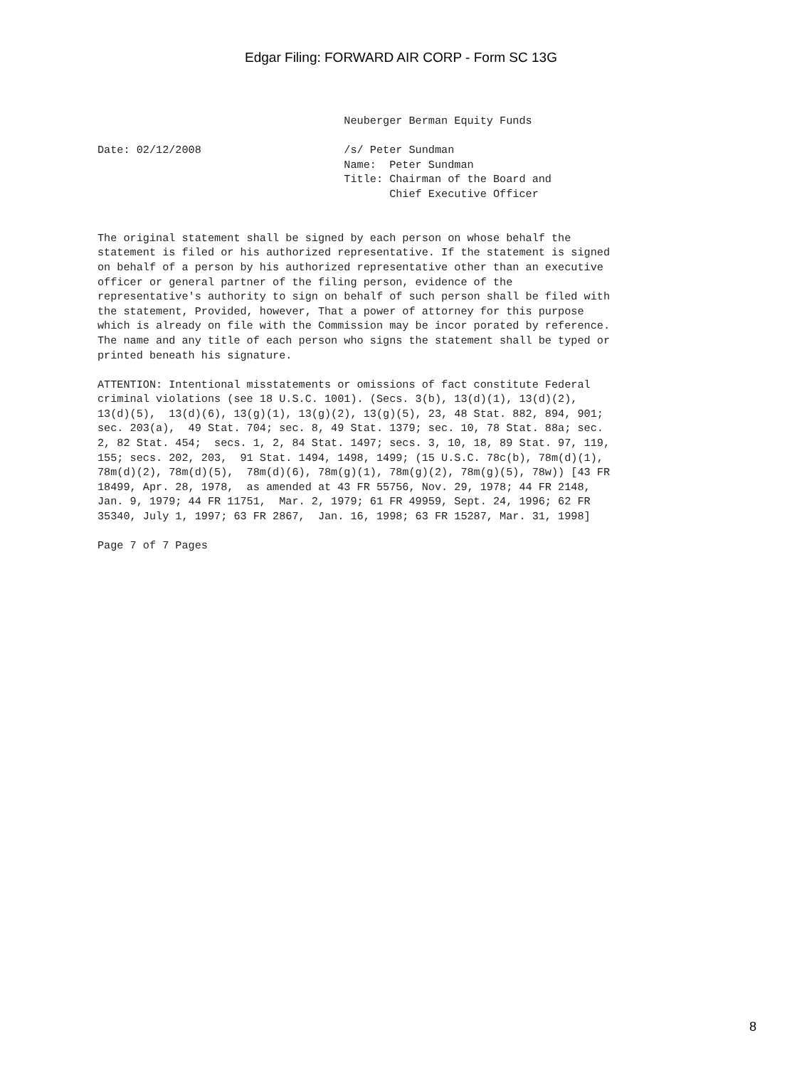Edgar Filing: FORWARD AIR CORP - Form SC 13G
                                      Neuberger Berman Equity Funds

Date: 02/12/2008                      /s/ Peter Sundman
                                      Name:  Peter Sundman
                                      Title: Chairman of the Board and
                                             Chief Executive Officer


The original statement shall be signed by each person on whose behalf the
statement is filed or his authorized representative. If the statement is signed
on behalf of a person by his authorized representative other than an executive
officer or general partner of the filing person, evidence of the
representative's authority to sign on behalf of such person shall be filed with
the statement, Provided, however, That a power of attorney for this purpose
which is already on file with the Commission may be incor porated by reference.
The name and any title of each person who signs the statement shall be typed or
printed beneath his signature.

ATTENTION: Intentional misstatements or omissions of fact constitute Federal
criminal violations (see 18 U.S.C. 1001). (Secs. 3(b), 13(d)(1), 13(d)(2),
13(d)(5),  13(d)(6), 13(g)(1), 13(g)(2), 13(g)(5), 23, 48 Stat. 882, 894, 901;
sec. 203(a),  49 Stat. 704; sec. 8, 49 Stat. 1379; sec. 10, 78 Stat. 88a; sec.
2, 82 Stat. 454;  secs. 1, 2, 84 Stat. 1497; secs. 3, 10, 18, 89 Stat. 97, 119,
155; secs. 202, 203,  91 Stat. 1494, 1498, 1499; (15 U.S.C. 78c(b), 78m(d)(1),
78m(d)(2), 78m(d)(5),  78m(d)(6), 78m(g)(1), 78m(g)(2), 78m(g)(5), 78w)) [43 FR
18499, Apr. 28, 1978,  as amended at 43 FR 55756, Nov. 29, 1978; 44 FR 2148,
Jan. 9, 1979; 44 FR 11751,  Mar. 2, 1979; 61 FR 49959, Sept. 24, 1996; 62 FR
35340, July 1, 1997; 63 FR 2867,  Jan. 16, 1998; 63 FR 15287, Mar. 31, 1998]

Page 7 of 7 Pages
8